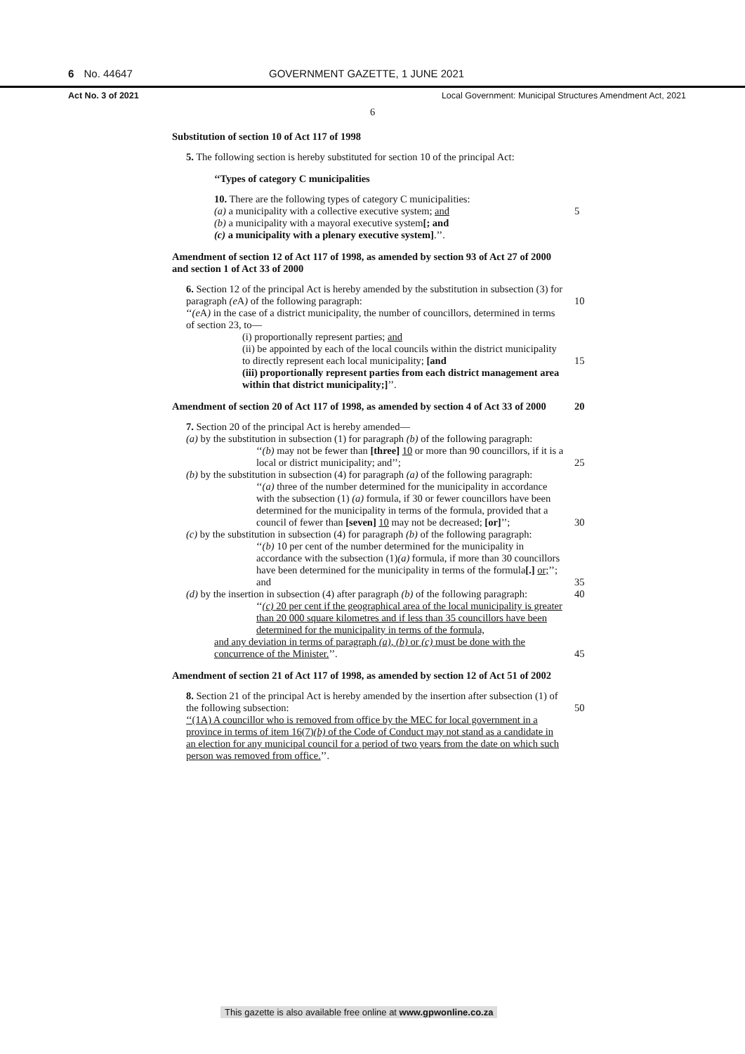6 No. 44647
GOVERNMENT GAZETTE, 1 JUNE 2021
Act No. 3 of 2021 Local Government: Municipal Structures Amendment Act, 2021
6
Substitution of section 10 of Act 117 of 1998
5. The following section is hereby substituted for section 10 of the principal Act:
‘‘Types of category C municipalities
10. There are the following types of category C municipalities:
(a) a municipality with a collective executive system; and 5
(b) a municipality with a mayoral executive system[; and
(c) a municipality with a plenary executive system].’’.
Amendment of section 12 of Act 117 of 1998, as amended by section 93 of Act 27 of 2000 and section 1 of Act 33 of 2000
6. Section 12 of the principal Act is hereby amended by the substitution in subsection (3) for paragraph (e A) of the following paragraph: 10
‘‘(e A) in the case of a district municipality, the number of councillors, determined in terms of section 23, to—
(i) proportionally represent parties; and
(ii) be appointed by each of the local councils within the district municipality to directly represent each local municipality; [and 15
(iii) proportionally represent parties from each district management area within that district municipality;]’’.
Amendment of section 20 of Act 117 of 1998, as amended by section 4 of Act 33 of 2000 20
7. Section 20 of the principal Act is hereby amended—
(a) by the substitution in subsection (1) for paragraph (b) of the following paragraph:
‘‘(b) may not be fewer than [three] 10 or more than 90 councillors, if it is a local or district municipality; and’’; 25
(b) by the substitution in subsection (4) for paragraph (a) of the following paragraph:
‘‘(a) three of the number determined for the municipality in accordance with the subsection (1) (a) formula, if 30 or fewer councillors have been determined for the municipality in terms of the formula, provided that a council of fewer than [seven] 10 may not be decreased; [or]’’; 30
(c) by the substitution in subsection (4) for paragraph (b) of the following paragraph:
‘‘(b) 10 per cent of the number determined for the municipality in accordance with the subsection (1)(a) formula, if more than 30 councillors have been determined for the municipality in terms of the formula[.] or;’’; and 35
(d) by the insertion in subsection (4) after paragraph (b) of the following paragraph: 40
‘‘(c) 20 per cent if the geographical area of the local municipality is greater than 20 000 square kilometres and if less than 35 councillors have been determined for the municipality in terms of the formula,
and any deviation in terms of paragraph (a), (b) or (c) must be done with the concurrence of the Minister.’’. 45
Amendment of section 21 of Act 117 of 1998, as amended by section 12 of Act 51 of 2002
8. Section 21 of the principal Act is hereby amended by the insertion after subsection (1) of the following subsection: 50
‘‘(1A) A councillor who is removed from office by the MEC for local government in a province in terms of item 16(7)(b) of the Code of Conduct may not stand as a candidate in an election for any municipal council for a period of two years from the date on which such person was removed from office.’’.
This gazette is also available free online at www.gpwonline.co.za